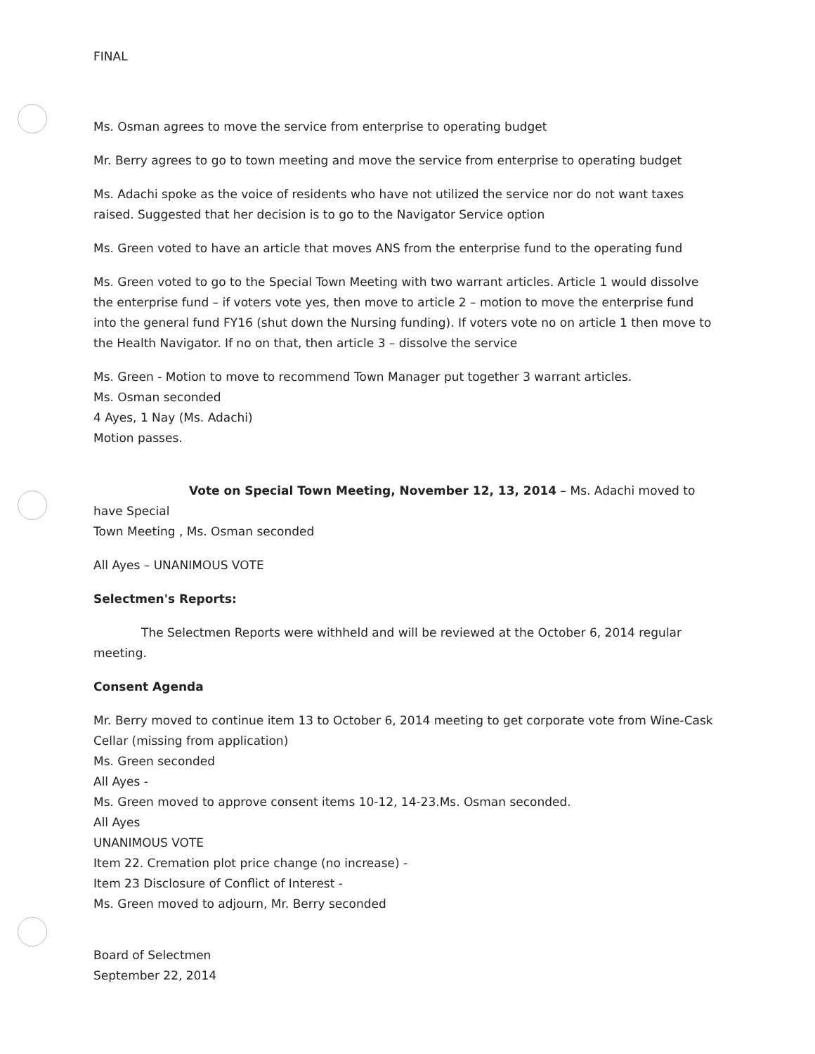FINAL
Ms. Osman agrees to move the service from enterprise to operating budget
Mr. Berry agrees to go to town meeting and move the service from enterprise to operating budget
Ms. Adachi spoke as the voice of residents who have not utilized the service nor do not want taxes raised. Suggested that her decision is to go to the Navigator Service option
Ms. Green voted to have an article that moves ANS from the enterprise fund to the operating fund
Ms. Green voted to go to the Special Town Meeting with two warrant articles. Article 1 would dissolve the enterprise fund – if voters vote yes, then move to article 2 – motion to move the enterprise fund into the general fund FY16 (shut down the Nursing funding). If voters vote no on article 1 then move to the Health Navigator. If no on that, then article 3 – dissolve the service
Ms. Green - Motion to move to recommend Town Manager put together 3 warrant articles.
Ms. Osman seconded
4 Ayes, 1 Nay (Ms. Adachi)
Motion passes.
Vote on Special Town Meeting, November 12, 13, 2014 – Ms. Adachi moved to have Special
Town Meeting , Ms. Osman seconded
All Ayes – UNANIMOUS VOTE
Selectmen's Reports:
The Selectmen Reports were withheld and will be reviewed at the October 6, 2014 regular
meeting.
Consent Agenda
Mr. Berry moved to continue item 13 to October 6, 2014 meeting to get corporate vote from Wine-Cask Cellar (missing from application)
Ms. Green seconded
All Ayes -
Ms. Green moved to approve consent items 10-12, 14-23.Ms. Osman seconded.
All Ayes
UNANIMOUS VOTE
Item 22. Cremation plot price change (no increase) -
Item 23 Disclosure of Conflict of Interest -
Ms. Green moved to adjourn, Mr. Berry seconded
Board of Selectmen
September 22, 2014